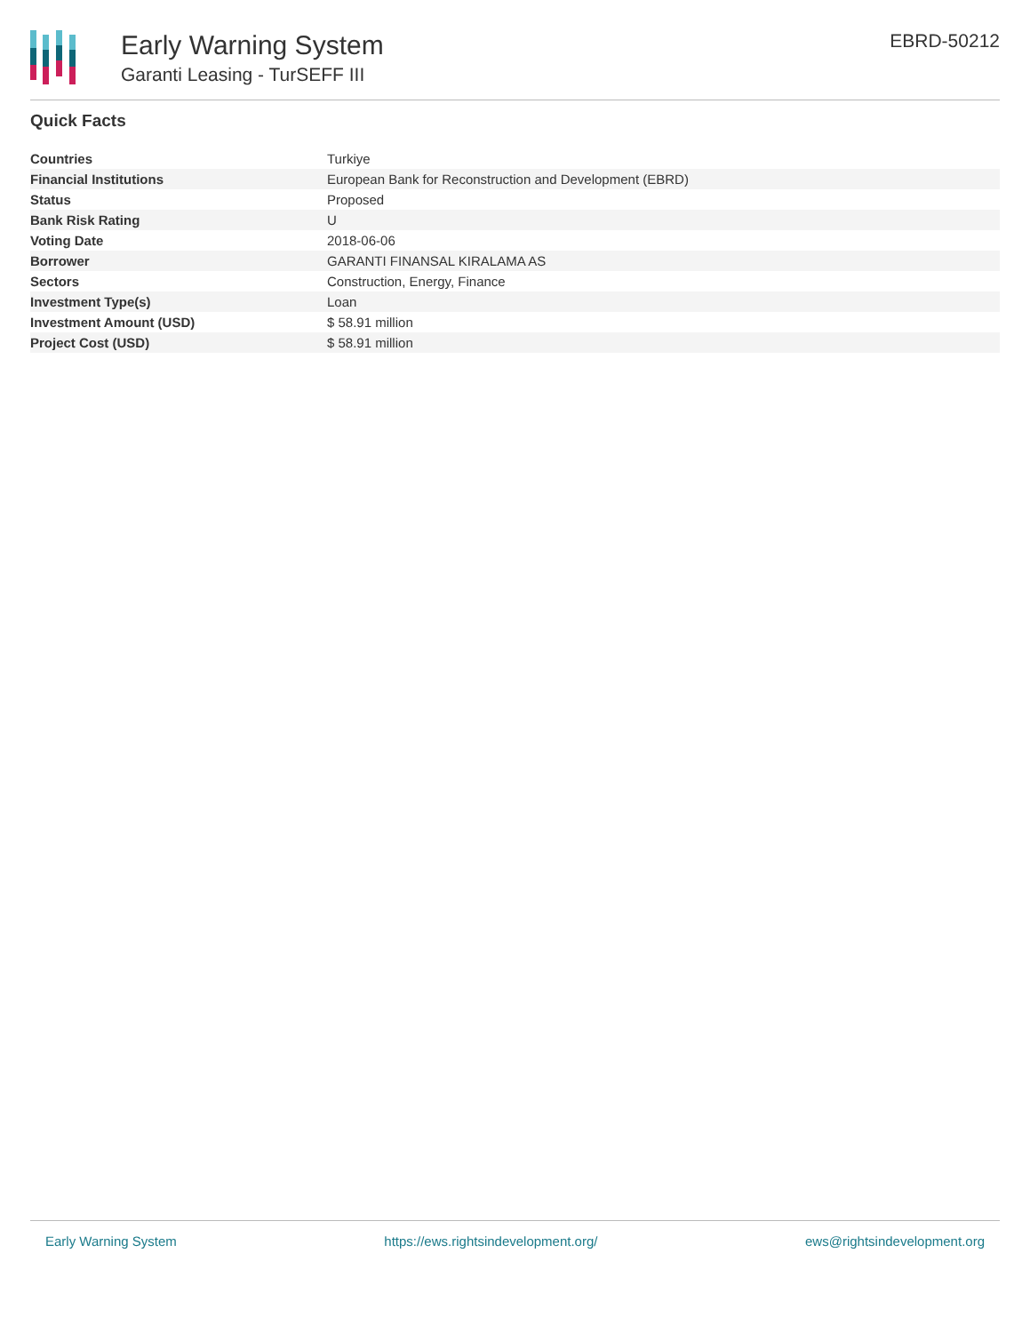Early Warning System
Garanti Leasing - TurSEFF III
EBRD-50212
Quick Facts
| Countries | Turkiye |
| Financial Institutions | European Bank for Reconstruction and Development (EBRD) |
| Status | Proposed |
| Bank Risk Rating | U |
| Voting Date | 2018-06-06 |
| Borrower | GARANTI FINANSAL KIRALAMA AS |
| Sectors | Construction, Energy, Finance |
| Investment Type(s) | Loan |
| Investment Amount (USD) | $ 58.91 million |
| Project Cost (USD) | $ 58.91 million |
Early Warning System https://ews.rightsindevelopment.org/ ews@rightsindevelopment.org